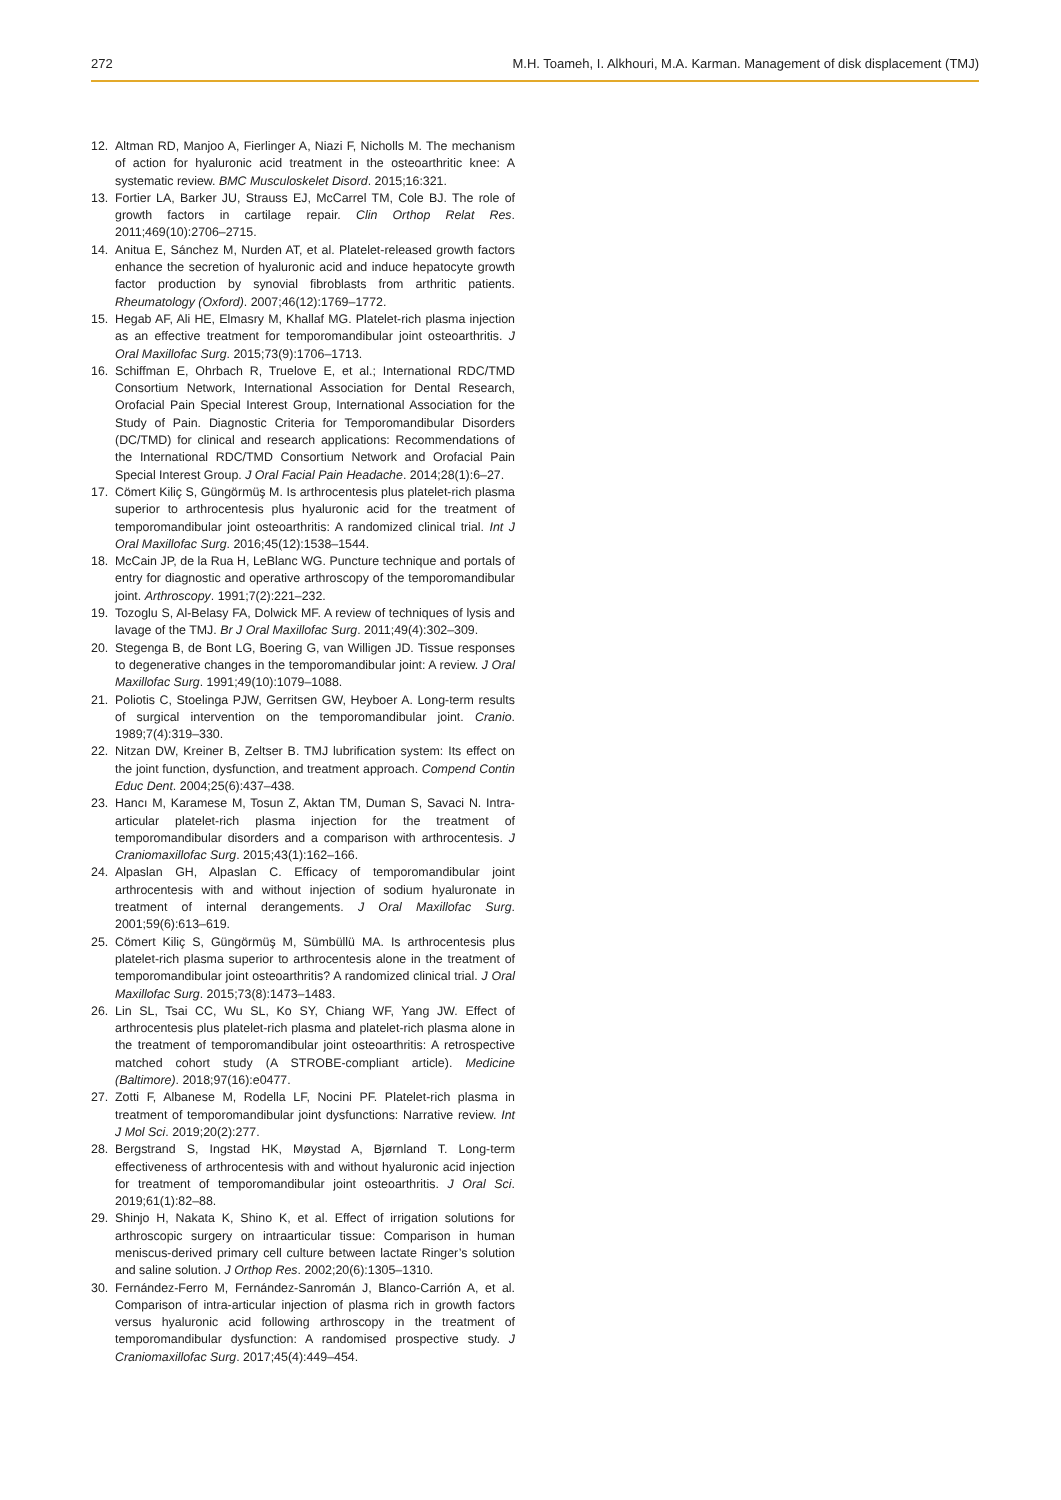272 M.H. Toameh, I. Alkhouri, M.A. Karman. Management of disk displacement (TMJ)
12. Altman RD, Manjoo A, Fierlinger A, Niazi F, Nicholls M. The mechanism of action for hyaluronic acid treatment in the osteoarthritic knee: A systematic review. BMC Musculoskelet Disord. 2015;16:321.
13. Fortier LA, Barker JU, Strauss EJ, McCarrel TM, Cole BJ. The role of growth factors in cartilage repair. Clin Orthop Relat Res. 2011;469(10):2706–2715.
14. Anitua E, Sánchez M, Nurden AT, et al. Platelet-released growth factors enhance the secretion of hyaluronic acid and induce hepatocyte growth factor production by synovial fibroblasts from arthritic patients. Rheumatology (Oxford). 2007;46(12):1769–1772.
15. Hegab AF, Ali HE, Elmasry M, Khallaf MG. Platelet-rich plasma injection as an effective treatment for temporomandibular joint osteoarthritis. J Oral Maxillofac Surg. 2015;73(9):1706–1713.
16. Schiffman E, Ohrbach R, Truelove E, et al.; International RDC/TMD Consortium Network, International Association for Dental Research, Orofacial Pain Special Interest Group, International Association for the Study of Pain. Diagnostic Criteria for Temporomandibular Disorders (DC/TMD) for clinical and research applications: Recommendations of the International RDC/TMD Consortium Network and Orofacial Pain Special Interest Group. J Oral Facial Pain Headache. 2014;28(1):6–27.
17. Cömert Kiliç S, Güngörmüş M. Is arthrocentesis plus platelet-rich plasma superior to arthrocentesis plus hyaluronic acid for the treatment of temporomandibular joint osteoarthritis: A randomized clinical trial. Int J Oral Maxillofac Surg. 2016;45(12):1538–1544.
18. McCain JP, de la Rua H, LeBlanc WG. Puncture technique and portals of entry for diagnostic and operative arthroscopy of the temporomandibular joint. Arthroscopy. 1991;7(2):221–232.
19. Tozoglu S, Al-Belasy FA, Dolwick MF. A review of techniques of lysis and lavage of the TMJ. Br J Oral Maxillofac Surg. 2011;49(4):302–309.
20. Stegenga B, de Bont LG, Boering G, van Willigen JD. Tissue responses to degenerative changes in the temporomandibular joint: A review. J Oral Maxillofac Surg. 1991;49(10):1079–1088.
21. Poliotis C, Stoelinga PJW, Gerritsen GW, Heyboer A. Long-term results of surgical intervention on the temporomandibular joint. Cranio. 1989;7(4):319–330.
22. Nitzan DW, Kreiner B, Zeltser B. TMJ lubrification system: Its effect on the joint function, dysfunction, and treatment approach. Compend Contin Educ Dent. 2004;25(6):437–438.
23. Hancı M, Karamese M, Tosun Z, Aktan TM, Duman S, Savaci N. Intra-articular platelet-rich plasma injection for the treatment of temporomandibular disorders and a comparison with arthrocentesis. J Craniomaxillofac Surg. 2015;43(1):162–166.
24. Alpaslan GH, Alpaslan C. Efficacy of temporomandibular joint arthrocentesis with and without injection of sodium hyaluronate in treatment of internal derangements. J Oral Maxillofac Surg. 2001;59(6):613–619.
25. Cömert Kiliç S, Güngörmüş M, Sümbüllü MA. Is arthrocentesis plus platelet-rich plasma superior to arthrocentesis alone in the treatment of temporomandibular joint osteoarthritis? A randomized clinical trial. J Oral Maxillofac Surg. 2015;73(8):1473–1483.
26. Lin SL, Tsai CC, Wu SL, Ko SY, Chiang WF, Yang JW. Effect of arthrocentesis plus platelet-rich plasma and platelet-rich plasma alone in the treatment of temporomandibular joint osteoarthritis: A retrospective matched cohort study (A STROBE-compliant article). Medicine (Baltimore). 2018;97(16):e0477.
27. Zotti F, Albanese M, Rodella LF, Nocini PF. Platelet-rich plasma in treatment of temporomandibular joint dysfunctions: Narrative review. Int J Mol Sci. 2019;20(2):277.
28. Bergstrand S, Ingstad HK, Møystad A, Bjørnland T. Long-term effectiveness of arthrocentesis with and without hyaluronic acid injection for treatment of temporomandibular joint osteoarthritis. J Oral Sci. 2019;61(1):82–88.
29. Shinjo H, Nakata K, Shino K, et al. Effect of irrigation solutions for arthroscopic surgery on intraarticular tissue: Comparison in human meniscus-derived primary cell culture between lactate Ringer’s solution and saline solution. J Orthop Res. 2002;20(6):1305–1310.
30. Fernández-Ferro M, Fernández-Sanromán J, Blanco-Carrión A, et al. Comparison of intra-articular injection of plasma rich in growth factors versus hyaluronic acid following arthroscopy in the treatment of temporomandibular dysfunction: A randomised prospective study. J Craniomaxillofac Surg. 2017;45(4):449–454.